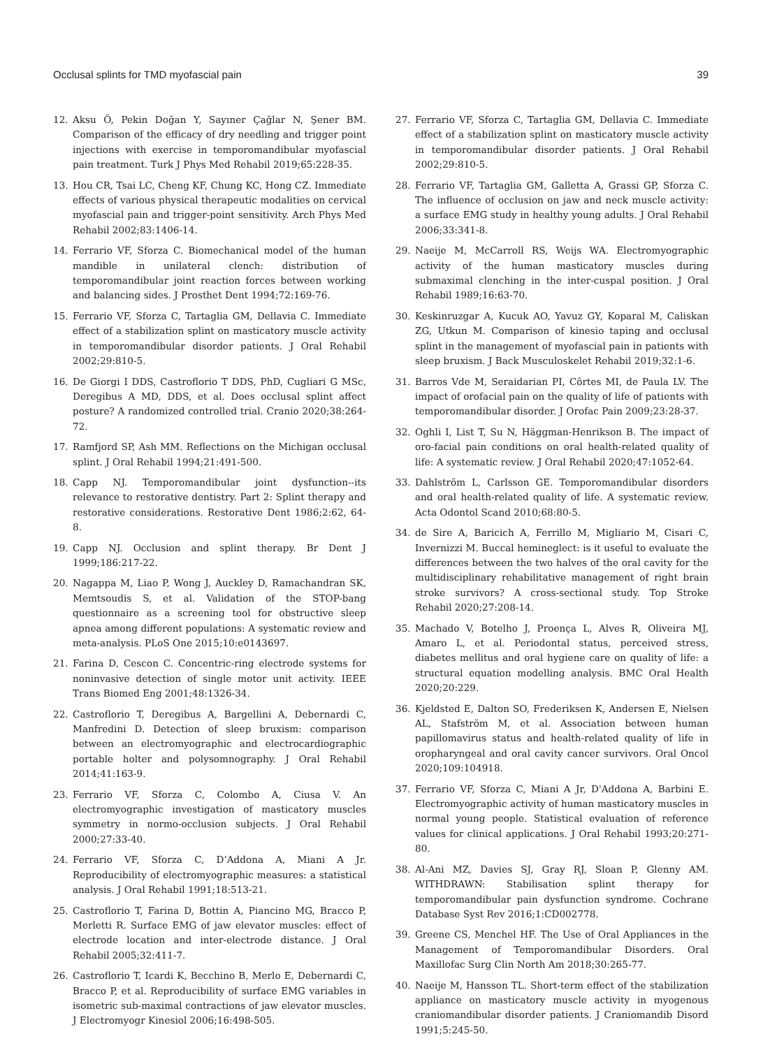Occlusal splints for TMD myofascial pain 39
12. Aksu Ö, Pekin Doğan Y, Sayıner Çağlar N, Şener BM. Comparison of the efficacy of dry needling and trigger point injections with exercise in temporomandibular myofascial pain treatment. Turk J Phys Med Rehabil 2019;65:228-35.
13. Hou CR, Tsai LC, Cheng KF, Chung KC, Hong CZ. Immediate effects of various physical therapeutic modalities on cervical myofascial pain and trigger-point sensitivity. Arch Phys Med Rehabil 2002;83:1406-14.
14. Ferrario VF, Sforza C. Biomechanical model of the human mandible in unilateral clench: distribution of temporomandibular joint reaction forces between working and balancing sides. J Prosthet Dent 1994;72:169-76.
15. Ferrario VF, Sforza C, Tartaglia GM, Dellavia C. Immediate effect of a stabilization splint on masticatory muscle activity in temporomandibular disorder patients. J Oral Rehabil 2002;29:810-5.
16. De Giorgi I DDS, Castroflorio T DDS, PhD, Cugliari G MSc, Deregibus A MD, DDS, et al. Does occlusal splint affect posture? A randomized controlled trial. Cranio 2020;38:264-72.
17. Ramfjord SP, Ash MM. Reflections on the Michigan occlusal splint. J Oral Rehabil 1994;21:491-500.
18. Capp NJ. Temporomandibular joint dysfunction--its relevance to restorative dentistry. Part 2: Splint therapy and restorative considerations. Restorative Dent 1986;2:62, 64-8.
19. Capp NJ. Occlusion and splint therapy. Br Dent J 1999;186:217-22.
20. Nagappa M, Liao P, Wong J, Auckley D, Ramachandran SK, Memtsoudis S, et al. Validation of the STOP-bang questionnaire as a screening tool for obstructive sleep apnea among different populations: A systematic review and meta-analysis. PLoS One 2015;10:e0143697.
21. Farina D, Cescon C. Concentric-ring electrode systems for noninvasive detection of single motor unit activity. IEEE Trans Biomed Eng 2001;48:1326-34.
22. Castroflorio T, Deregibus A, Bargellini A, Debernardi C, Manfredini D. Detection of sleep bruxism: comparison between an electromyographic and electrocardiographic portable holter and polysomnography. J Oral Rehabil 2014;41:163-9.
23. Ferrario VF, Sforza C, Colombo A, Ciusa V. An electromyographic investigation of masticatory muscles symmetry in normo-occlusion subjects. J Oral Rehabil 2000;27:33-40.
24. Ferrario VF, Sforza C, D’Addona A, Miani A Jr. Reproducibility of electromyographic measures: a statistical analysis. J Oral Rehabil 1991;18:513-21.
25. Castroflorio T, Farina D, Bottin A, Piancino MG, Bracco P, Merletti R. Surface EMG of jaw elevator muscles: effect of electrode location and inter-electrode distance. J Oral Rehabil 2005;32:411-7.
26. Castroflorio T, Icardi K, Becchino B, Merlo E, Debernardi C, Bracco P, et al. Reproducibility of surface EMG variables in isometric sub-maximal contractions of jaw elevator muscles. J Electromyogr Kinesiol 2006;16:498-505.
27. Ferrario VF, Sforza C, Tartaglia GM, Dellavia C. Immediate effect of a stabilization splint on masticatory muscle activity in temporomandibular disorder patients. J Oral Rehabil 2002;29:810-5.
28. Ferrario VF, Tartaglia GM, Galletta A, Grassi GP, Sforza C. The influence of occlusion on jaw and neck muscle activity: a surface EMG study in healthy young adults. J Oral Rehabil 2006;33:341-8.
29. Naeije M, McCarroll RS, Weijs WA. Electromyographic activity of the human masticatory muscles during submaximal clenching in the inter-cuspal position. J Oral Rehabil 1989;16:63-70.
30. Keskinruzgar A, Kucuk AO, Yavuz GY, Koparal M, Caliskan ZG, Utkun M. Comparison of kinesio taping and occlusal splint in the management of myofascial pain in patients with sleep bruxism. J Back Musculoskelet Rehabil 2019;32:1-6.
31. Barros Vde M, Seraidarian PI, Côrtes MI, de Paula LV. The impact of orofacial pain on the quality of life of patients with temporomandibular disorder. J Orofac Pain 2009;23:28-37.
32. Oghli I, List T, Su N, Häggman-Henrikson B. The impact of oro-facial pain conditions on oral health-related quality of life: A systematic review. J Oral Rehabil 2020;47:1052-64.
33. Dahlström L, Carlsson GE. Temporomandibular disorders and oral health-related quality of life. A systematic review. Acta Odontol Scand 2010;68:80-5.
34. de Sire A, Baricich A, Ferrillo M, Migliario M, Cisari C, Invernizzi M. Buccal hemineglect: is it useful to evaluate the differences between the two halves of the oral cavity for the multidisciplinary rehabilitative management of right brain stroke survivors? A cross-sectional study. Top Stroke Rehabil 2020;27:208-14.
35. Machado V, Botelho J, Proença L, Alves R, Oliveira MJ, Amaro L, et al. Periodontal status, perceived stress, diabetes mellitus and oral hygiene care on quality of life: a structural equation modelling analysis. BMC Oral Health 2020;20:229.
36. Kjeldsted E, Dalton SO, Frederiksen K, Andersen E, Nielsen AL, Stafström M, et al. Association between human papillomavirus status and health-related quality of life in oropharyngeal and oral cavity cancer survivors. Oral Oncol 2020;109:104918.
37. Ferrario VF, Sforza C, Miani A Jr, D'Addona A, Barbini E. Electromyographic activity of human masticatory muscles in normal young people. Statistical evaluation of reference values for clinical applications. J Oral Rehabil 1993;20:271-80.
38. Al-Ani MZ, Davies SJ, Gray RJ, Sloan P, Glenny AM. WITHDRAWN: Stabilisation splint therapy for temporomandibular pain dysfunction syndrome. Cochrane Database Syst Rev 2016;1:CD002778.
39. Greene CS, Menchel HF. The Use of Oral Appliances in the Management of Temporomandibular Disorders. Oral Maxillofac Surg Clin North Am 2018;30:265-77.
40. Naeije M, Hansson TL. Short-term effect of the stabilization appliance on masticatory muscle activity in myogenous craniomandibular disorder patients. J Craniomandib Disord 1991;5:245-50.